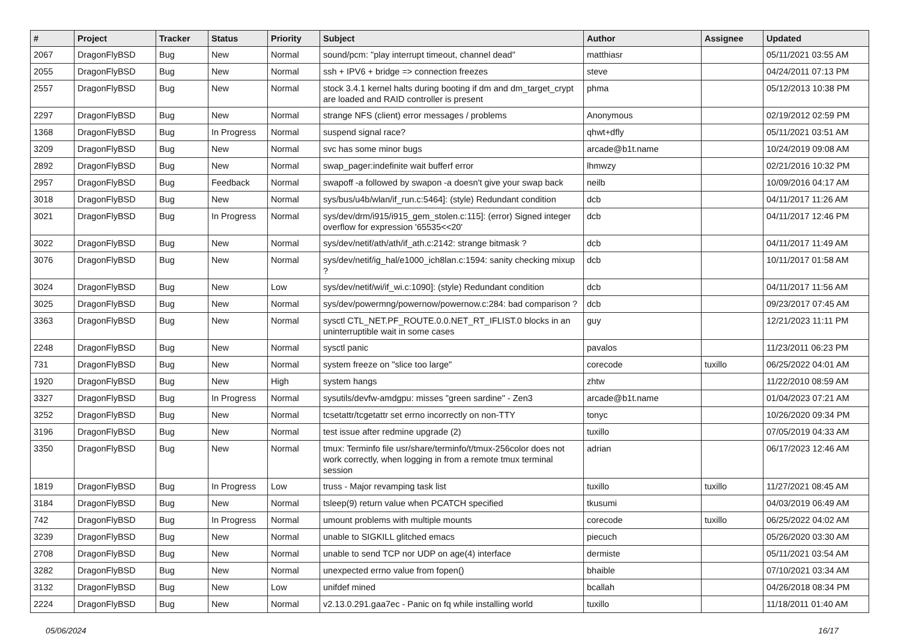| # | Project | Tracker | Status | Priority | Subject | Author | Assignee | Updated |
| --- | --- | --- | --- | --- | --- | --- | --- | --- |
| 2067 | DragonFlyBSD | Bug | New | Normal | sound/pcm: "play interrupt timeout, channel dead" | matthiasr | | 05/11/2021 03:55 AM |
| 2055 | DragonFlyBSD | Bug | New | Normal | ssh + IPV6 + bridge => connection freezes | steve | | 04/24/2011 07:13 PM |
| 2557 | DragonFlyBSD | Bug | New | Normal | stock 3.4.1 kernel halts during booting if dm and dm_target_crypt are loaded and RAID controller is present | phma | | 05/12/2013 10:38 PM |
| 2297 | DragonFlyBSD | Bug | New | Normal | strange NFS (client) error messages / problems | Anonymous | | 02/19/2012 02:59 PM |
| 1368 | DragonFlyBSD | Bug | In Progress | Normal | suspend signal race? | qhwt+dfly | | 05/11/2021 03:51 AM |
| 3209 | DragonFlyBSD | Bug | New | Normal | svc has some minor bugs | arcade@b1t.name | | 10/24/2019 09:08 AM |
| 2892 | DragonFlyBSD | Bug | New | Normal | swap_pager:indefinite wait bufferf error | lhmwzy | | 02/21/2016 10:32 PM |
| 2957 | DragonFlyBSD | Bug | Feedback | Normal | swapoff -a followed by swapon -a doesn't give your swap back | neilb | | 10/09/2016 04:17 AM |
| 3018 | DragonFlyBSD | Bug | New | Normal | sys/bus/u4b/wlan/if_run.c:5464]: (style) Redundant condition | dcb | | 04/11/2017 11:26 AM |
| 3021 | DragonFlyBSD | Bug | In Progress | Normal | sys/dev/drm/i915/i915_gem_stolen.c:115]: (error) Signed integer overflow for expression '65535<<20' | dcb | | 04/11/2017 12:46 PM |
| 3022 | DragonFlyBSD | Bug | New | Normal | sys/dev/netif/ath/ath/if_ath.c:2142: strange bitmask ? | dcb | | 04/11/2017 11:49 AM |
| 3076 | DragonFlyBSD | Bug | New | Normal | sys/dev/netif/ig_hal/e1000_ich8lan.c:1594: sanity checking mixup ? | dcb | | 10/11/2017 01:58 AM |
| 3024 | DragonFlyBSD | Bug | New | Low | sys/dev/netif/wi/if_wi.c:1090]: (style) Redundant condition | dcb | | 04/11/2017 11:56 AM |
| 3025 | DragonFlyBSD | Bug | New | Normal | sys/dev/powermng/powernow/powernow.c:284: bad comparison ? | dcb | | 09/23/2017 07:45 AM |
| 3363 | DragonFlyBSD | Bug | New | Normal | sysctl CTL_NET.PF_ROUTE.0.0.NET_RT_IFLIST.0 blocks in an uninterruptible wait in some cases | guy | | 12/21/2023 11:11 PM |
| 2248 | DragonFlyBSD | Bug | New | Normal | sysctl panic | pavalos | | 11/23/2011 06:23 PM |
| 731 | DragonFlyBSD | Bug | New | Normal | system freeze on "slice too large" | corecode | tuxillo | 06/25/2022 04:01 AM |
| 1920 | DragonFlyBSD | Bug | New | High | system hangs | zhtw | | 11/22/2010 08:59 AM |
| 3327 | DragonFlyBSD | Bug | In Progress | Normal | sysutils/devfw-amdgpu: misses "green sardine" - Zen3 | arcade@b1t.name | | 01/04/2023 07:21 AM |
| 3252 | DragonFlyBSD | Bug | New | Normal | tcsetattr/tcgetattr set errno incorrectly on non-TTY | tonyc | | 10/26/2020 09:34 PM |
| 3196 | DragonFlyBSD | Bug | New | Normal | test issue after redmine upgrade (2) | tuxillo | | 07/05/2019 04:33 AM |
| 3350 | DragonFlyBSD | Bug | New | Normal | tmux: Terminfo file usr/share/terminfo/t/tmux-256color does not work correctly, when logging in from a remote tmux terminal session | adrian | | 06/17/2023 12:46 AM |
| 1819 | DragonFlyBSD | Bug | In Progress | Low | truss - Major revamping task list | tuxillo | tuxillo | 11/27/2021 08:45 AM |
| 3184 | DragonFlyBSD | Bug | New | Normal | tsleep(9) return value when PCATCH specified | tkusumi | | 04/03/2019 06:49 AM |
| 742 | DragonFlyBSD | Bug | In Progress | Normal | umount problems with multiple mounts | corecode | tuxillo | 06/25/2022 04:02 AM |
| 3239 | DragonFlyBSD | Bug | New | Normal | unable to SIGKILL glitched emacs | piecuch | | 05/26/2020 03:30 AM |
| 2708 | DragonFlyBSD | Bug | New | Normal | unable to send TCP nor UDP on age(4) interface | dermiste | | 05/11/2021 03:54 AM |
| 3282 | DragonFlyBSD | Bug | New | Normal | unexpected errno value from fopen() | bhaible | | 07/10/2021 03:34 AM |
| 3132 | DragonFlyBSD | Bug | New | Low | unifdef mined | bcallah | | 04/26/2018 08:34 PM |
| 2224 | DragonFlyBSD | Bug | New | Normal | v2.13.0.291.gaa7ec - Panic on fq while installing world | tuxillo | | 11/18/2011 01:40 AM |
05/06/2024 16/17